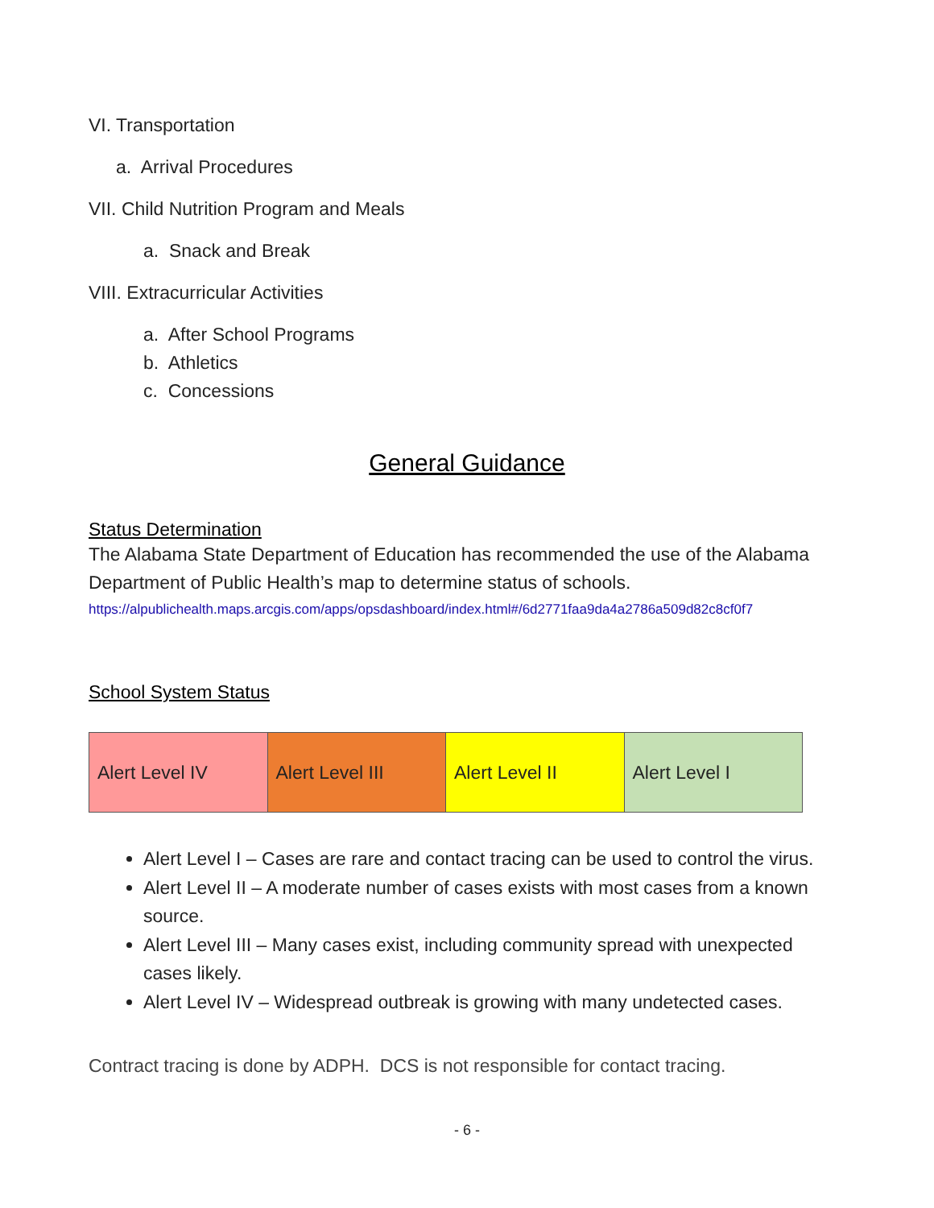VI. Transportation
a. Arrival Procedures
VII. Child Nutrition Program and Meals
a. Snack and Break
VIII. Extracurricular Activities
a. After School Programs
b. Athletics
c. Concessions
General Guidance
Status Determination
The Alabama State Department of Education has recommended the use of the Alabama Department of Public Health’s map to determine status of schools.
https://alpublichealth.maps.arcgis.com/apps/opsdashboard/index.html#/6d2771faa9da4a2786a509d82c8cf0f7
School System Status
| Alert Level IV | Alert Level III | Alert Level II | Alert Level I |
Alert Level I – Cases are rare and contact tracing can be used to control the virus.
Alert Level II – A moderate number of cases exists with most cases from a known source.
Alert Level III – Many cases exist, including community spread with unexpected cases likely.
Alert Level IV – Widespread outbreak is growing with many undetected cases.
Contract tracing is done by ADPH. DCS is not responsible for contact tracing.
- 6 -